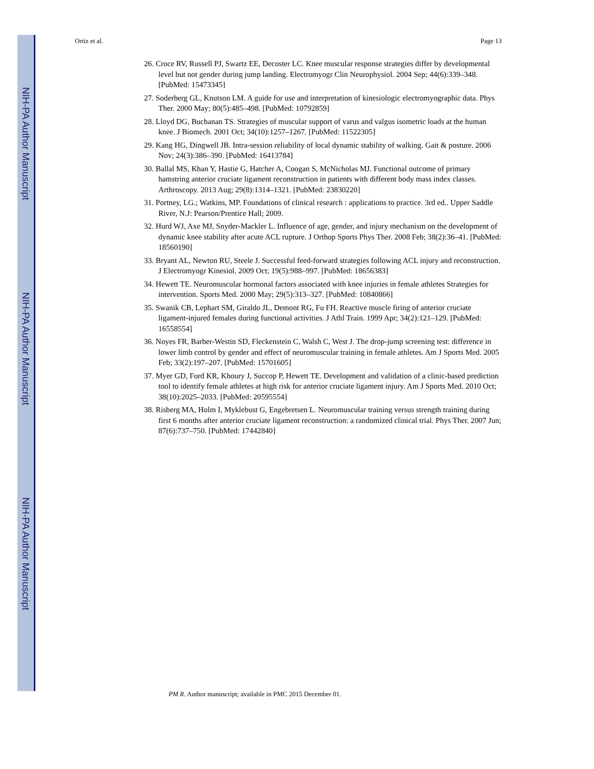NIH-PA Author Manuscript
NIH-PA Author Manuscript
NIH-PA Author Manuscript
Ortiz et al. Page 13
26. Croce RV, Russell PJ, Swartz EE, Decoster LC. Knee muscular response strategies differ by developmental level but not gender during jump landing. Electromyogr Clin Neurophysiol. 2004 Sep; 44(6):339–348. [PubMed: 15473345]
27. Soderberg GL, Knutson LM. A guide for use and interpretation of kinesiologic electromyographic data. Phys Ther. 2000 May; 80(5):485–498. [PubMed: 10792859]
28. Lloyd DG, Buchanan TS. Strategies of muscular support of varus and valgus isometric loads at the human knee. J Biomech. 2001 Oct; 34(10):1257–1267. [PubMed: 11522305]
29. Kang HG, Dingwell JB. Intra-session reliability of local dynamic stability of walking. Gait & posture. 2006 Nov; 24(3):386–390. [PubMed: 16413784]
30. Ballal MS, Khan Y, Hastie G, Hatcher A, Coogan S, McNicholas MJ. Functional outcome of primary hamstring anterior cruciate ligament reconstruction in patients with different body mass index classes. Arthroscopy. 2013 Aug; 29(8):1314–1321. [PubMed: 23830220]
31. Portney, LG.; Watkins, MP. Foundations of clinical research : applications to practice. 3rd ed.. Upper Saddle River, N.J: Pearson/Prentice Hall; 2009.
32. Hurd WJ, Axe MJ, Snyder-Mackler L. Influence of age, gender, and injury mechanism on the development of dynamic knee stability after acute ACL rupture. J Orthop Sports Phys Ther. 2008 Feb; 38(2):36–41. [PubMed: 18560190]
33. Bryant AL, Newton RU, Steele J. Successful feed-forward strategies following ACL injury and reconstruction. J Electromyogr Kinesiol. 2009 Oct; 19(5):988–997. [PubMed: 18656383]
34. Hewett TE. Neuromuscular hormonal factors associated with knee injuries in female athletes Strategies for intervention. Sports Med. 2000 May; 29(5):313–327. [PubMed: 10840866]
35. Swanik CB, Lephart SM, Giraldo JL, Demont RG, Fu FH. Reactive muscle firing of anterior cruciate ligament-injured females during functional activities. J Athl Train. 1999 Apr; 34(2):121–129. [PubMed: 16558554]
36. Noyes FR, Barber-Westin SD, Fleckenstein C, Walsh C, West J. The drop-jump screening test: difference in lower limb control by gender and effect of neuromuscular training in female athletes. Am J Sports Med. 2005 Feb; 33(2):197–207. [PubMed: 15701605]
37. Myer GD, Ford KR, Khoury J, Succop P, Hewett TE. Development and validation of a clinic-based prediction tool to identify female athletes at high risk for anterior cruciate ligament injury. Am J Sports Med. 2010 Oct; 38(10):2025–2033. [PubMed: 20595554]
38. Risberg MA, Holm I, Myklebust G, Engebretsen L. Neuromuscular training versus strength training during first 6 months after anterior cruciate ligament reconstruction: a randomized clinical trial. Phys Ther. 2007 Jun; 87(6):737–750. [PubMed: 17442840]
PM R. Author manuscript; available in PMC 2015 December 01.